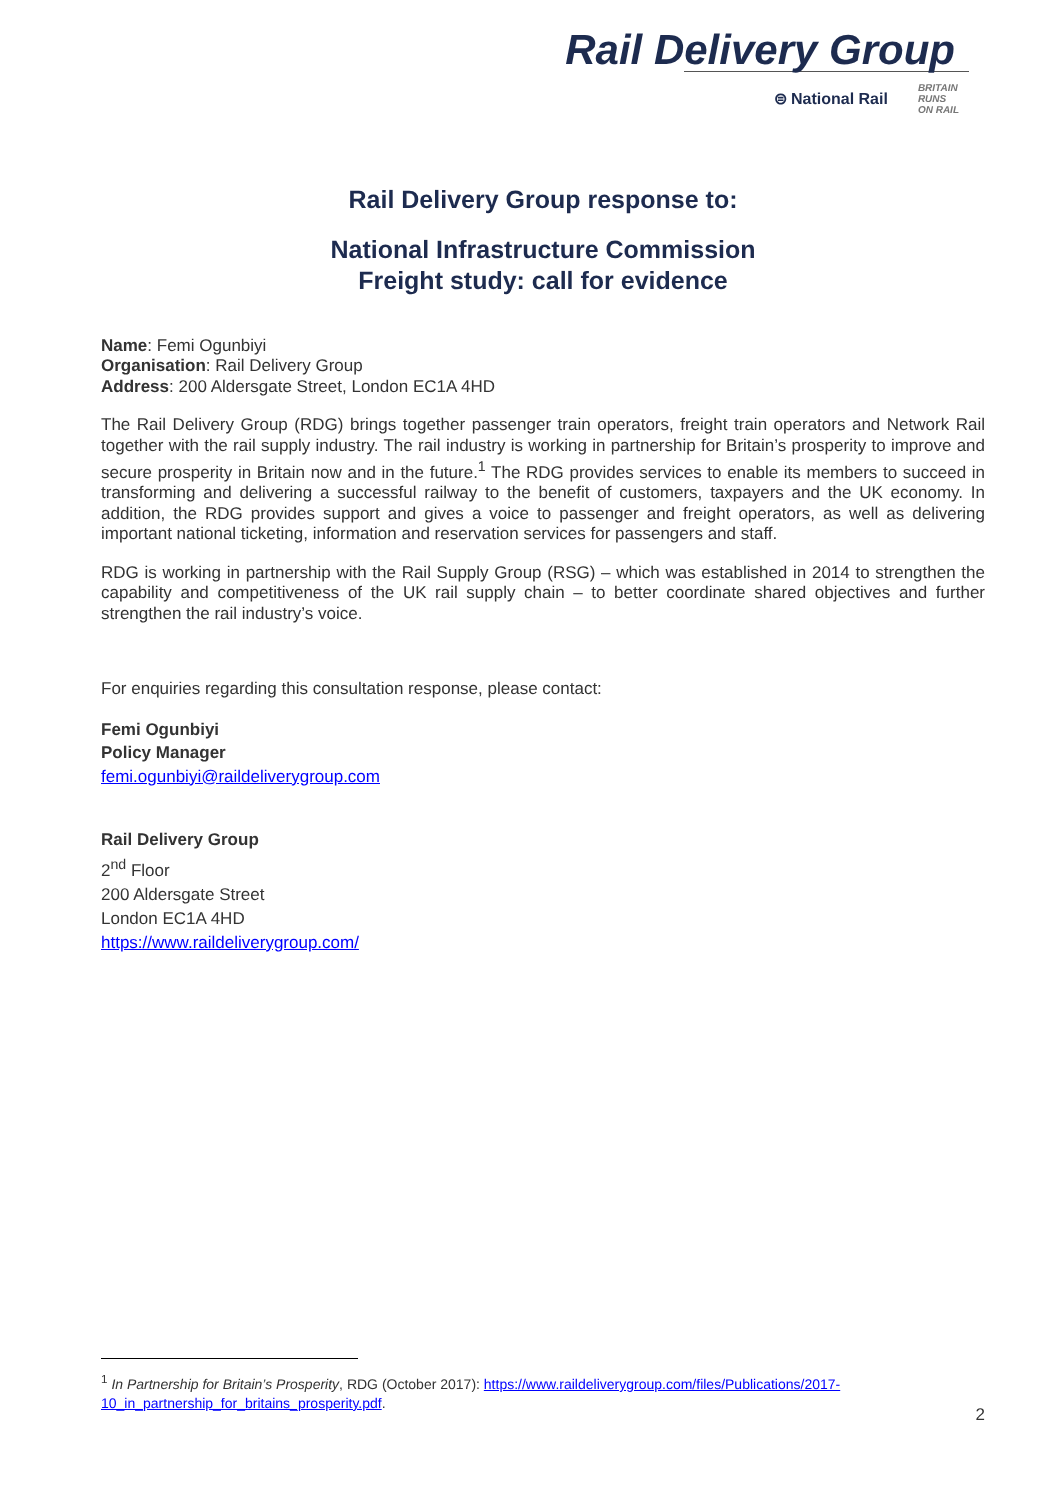Rail Delivery Group
⊜ National Rail BRITAIN
RUNS
ON RAIL
Rail Delivery Group response to:
National Infrastructure Commission
Freight study: call for evidence
Name: Femi Ogunbiyi
Organisation: Rail Delivery Group
Address: 200 Aldersgate Street, London EC1A 4HD
The Rail Delivery Group (RDG) brings together passenger train operators, freight train operators and Network Rail together with the rail supply industry. The rail industry is working in partnership for Britain’s prosperity to improve and secure prosperity in Britain now and in the future.<sup>1</sup> The RDG provides services to enable its members to succeed in transforming and delivering a successful railway to the benefit of customers, taxpayers and the UK economy. In addition, the RDG provides support and gives a voice to passenger and freight operators, as well as delivering important national ticketing, information and reservation services for passengers and staff.
RDG is working in partnership with the Rail Supply Group (RSG) – which was established in 2014 to strengthen the capability and competitiveness of the UK rail supply chain – to better coordinate shared objectives and further strengthen the rail industry’s voice.
For enquiries regarding this consultation response, please contact:
Femi Ogunbiyi
Policy Manager
femi.ogunbiyi@raildeliverygroup.com
Rail Delivery Group
2<sup>nd</sup> Floor
200 Aldersgate Street
London EC1A 4HD
https://www.raildeliverygroup.com/
<sup>1</sup> In Partnership for Britain’s Prosperity, RDG (October 2017): https://www.raildeliverygroup.com/files/Publications/2017-10_in_partnership_for_britains_prosperity.pdf.
2